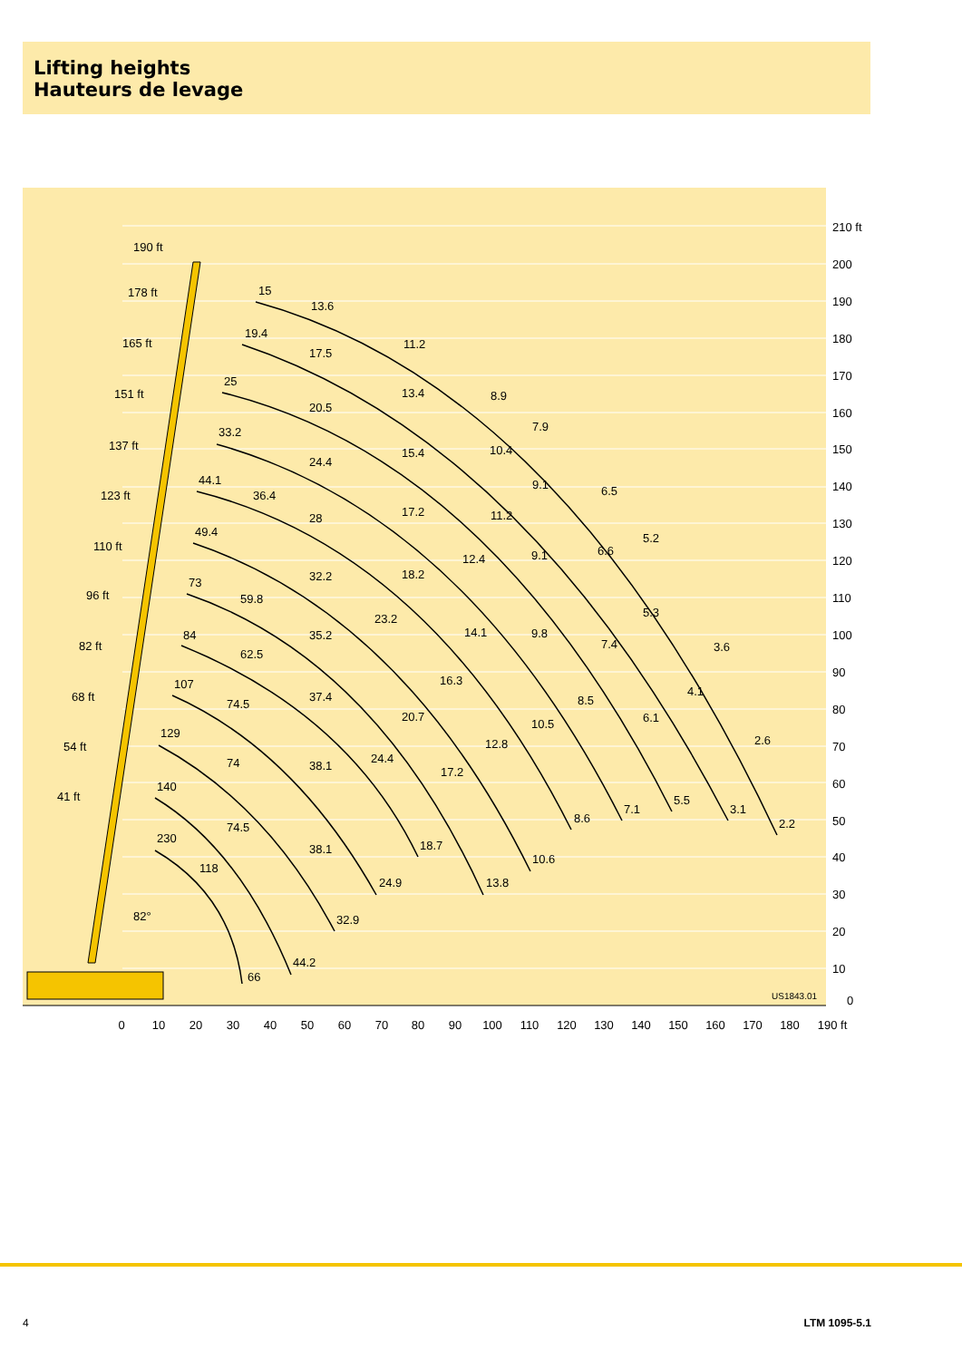Lifting heights
Hauteurs de levage
15
13.6
11.2
8.9
7.9
6.5
5.2
3.6
2.6
2.2
19.4
17.5
13.4
10.4
9.1
6.6
5.3
4.1
3.1
25
20.5
15.4
11.2
9.1
7.4
6.1
5.5
33.2
24.4
17.2
12.4
9.8
8.5
7.1
44.1
36.4
28
18.2
14.1
10.5
8.6
49.4
32.2
23.2
16.3
12.8
10.6
73
59.8
35.2
20.7
17.2
13.8
84
62.5
37.4
24.4
18.7
107
74.5
38.1
24.9
129
74
38.1
32.9
140
74.5
44.2
230
118
66
190 ft
178 ft
165 ft
151 ft
137 ft
123 ft
110 ft
96 ft
82 ft
68 ft
54 ft
41 ft
82°
210 ft
200
190
180
170
160
150
140
130
120
110
100
90
80
70
60
50
40
30
20
10
0
US1843.01
0
10
20
30
40
50
60
70
80
90
100
110
120
130
140
150
160
170
180
190 ft
4 LTM 1095-5.1